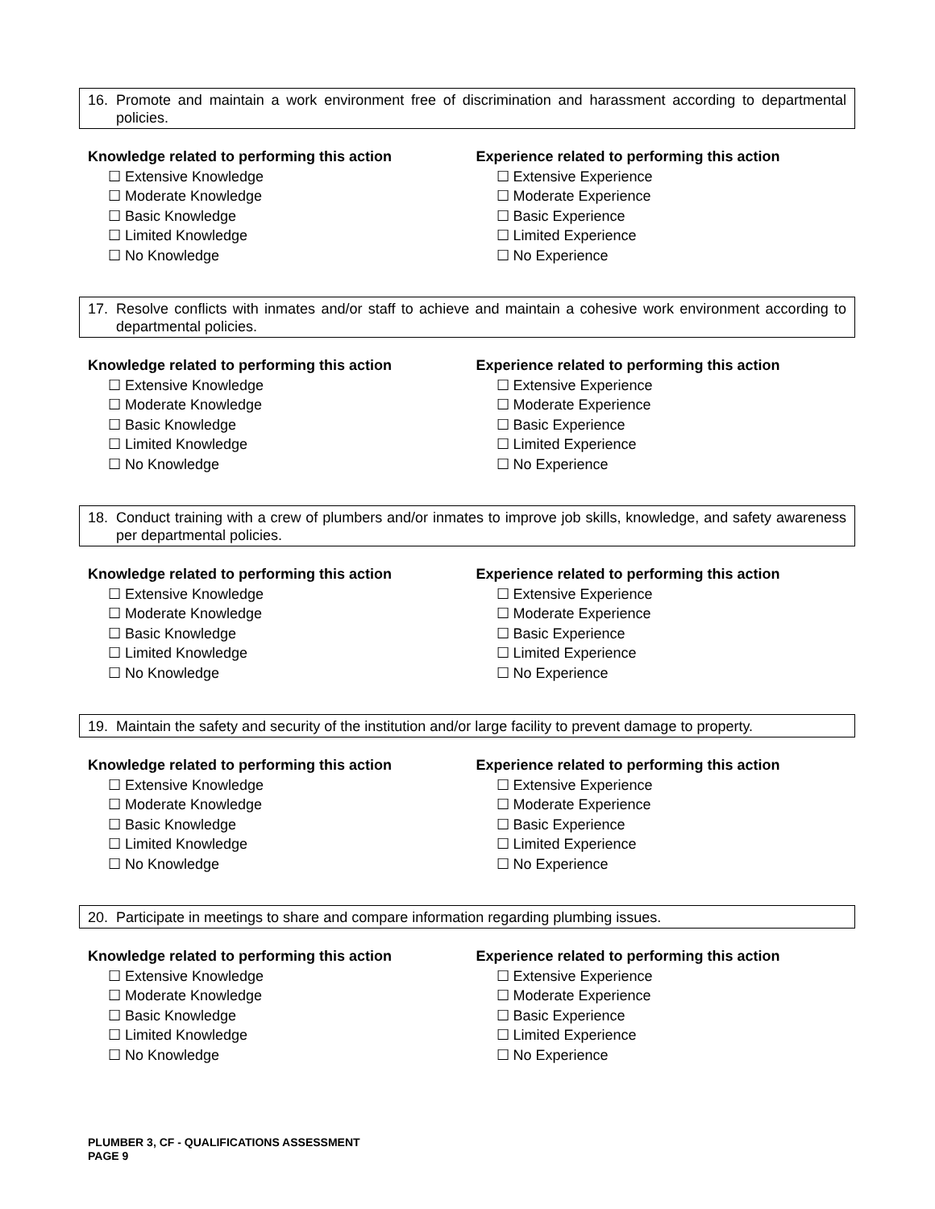16. Promote and maintain a work environment free of discrimination and harassment according to departmental policies.
Knowledge related to performing this action
☐ Extensive Knowledge
☐ Moderate Knowledge
☐ Basic Knowledge
☐ Limited Knowledge
☐ No Knowledge
Experience related to performing this action
☐ Extensive Experience
☐ Moderate Experience
☐ Basic Experience
☐ Limited Experience
☐ No Experience
17. Resolve conflicts with inmates and/or staff to achieve and maintain a cohesive work environment according to departmental policies.
Knowledge related to performing this action
☐ Extensive Knowledge
☐ Moderate Knowledge
☐ Basic Knowledge
☐ Limited Knowledge
☐ No Knowledge
Experience related to performing this action
☐ Extensive Experience
☐ Moderate Experience
☐ Basic Experience
☐ Limited Experience
☐ No Experience
18. Conduct training with a crew of plumbers and/or inmates to improve job skills, knowledge, and safety awareness per departmental policies.
Knowledge related to performing this action
☐ Extensive Knowledge
☐ Moderate Knowledge
☐ Basic Knowledge
☐ Limited Knowledge
☐ No Knowledge
Experience related to performing this action
☐ Extensive Experience
☐ Moderate Experience
☐ Basic Experience
☐ Limited Experience
☐ No Experience
19. Maintain the safety and security of the institution and/or large facility to prevent damage to property.
Knowledge related to performing this action
☐ Extensive Knowledge
☐ Moderate Knowledge
☐ Basic Knowledge
☐ Limited Knowledge
☐ No Knowledge
Experience related to performing this action
☐ Extensive Experience
☐ Moderate Experience
☐ Basic Experience
☐ Limited Experience
☐ No Experience
20. Participate in meetings to share and compare information regarding plumbing issues.
Knowledge related to performing this action
☐ Extensive Knowledge
☐ Moderate Knowledge
☐ Basic Knowledge
☐ Limited Knowledge
☐ No Knowledge
Experience related to performing this action
☐ Extensive Experience
☐ Moderate Experience
☐ Basic Experience
☐ Limited Experience
☐ No Experience
PLUMBER 3, CF - QUALIFICATIONS ASSESSMENT
PAGE 9